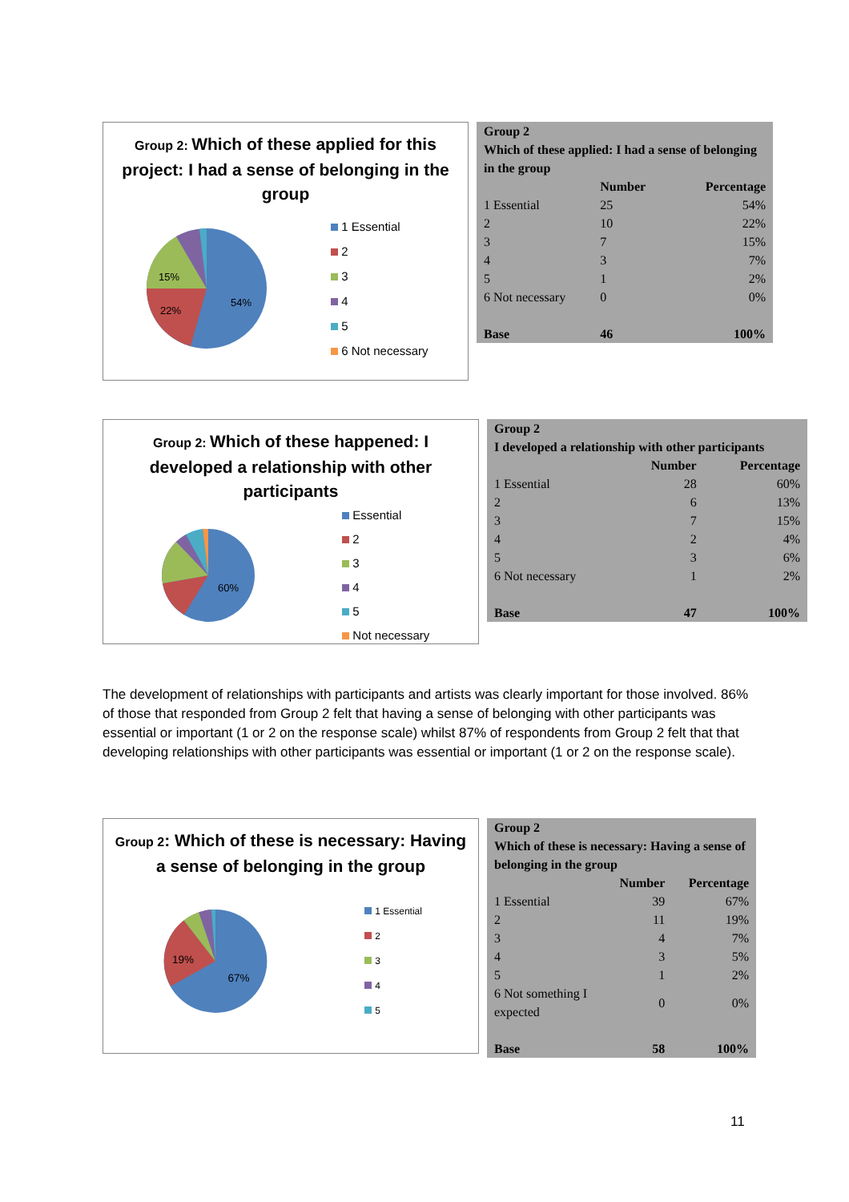Group 2: Which of these applied for this project: I had a sense of belonging in the group
54%
22%
15%
1 Essential
2
3
4
5
6 Not necessary
| Group 2 Which of these applied: I had a sense of belonging in the group | | |
| --- | --- | --- |
| | Number | Percentage |
| 1 Essential | 25 | 54% |
| 2 | 10 | 22% |
| 3 | 7 | 15% |
| 4 | 3 | 7% |
| 5 | 1 | 2% |
| 6 Not necessary | 0 | 0% |
| Base | 46 | 100% |
Group 2: Which of these happened: I developed a relationship with other participants
60%
Essential
2
3
4
5
Not necessary
| Group 2 I developed a relationship with other participants | | |
| --- | --- | --- |
| | Number | Percentage |
| 1 Essential | 28 | 60% |
| 2 | 6 | 13% |
| 3 | 7 | 15% |
| 4 | 2 | 4% |
| 5 | 3 | 6% |
| 6 Not necessary | 1 | 2% |
| Base | 47 | 100% |
The development of relationships with participants and artists was clearly important for those involved. 86% of those that responded from Group 2 felt that having a sense of belonging with other participants was essential or important (1 or 2 on the response scale) whilst 87% of respondents from Group 2 felt that that developing relationships with other participants was essential or important (1 or 2 on the response scale).
Group 2: Which of these is necessary: Having a sense of belonging in the group
67%
19%
1 Essential
2
3
4
5
| Group 2 Which of these is necessary: Having a sense of belonging in the group | | |
| --- | --- | --- |
| | Number | Percentage |
| 1 Essential | 39 | 67% |
| 2 | 11 | 19% |
| 3 | 4 | 7% |
| 4 | 3 | 5% |
| 5 | 1 | 2% |
| 6 Not something I expected | 0 | 0% |
| Base | 58 | 100% |
11